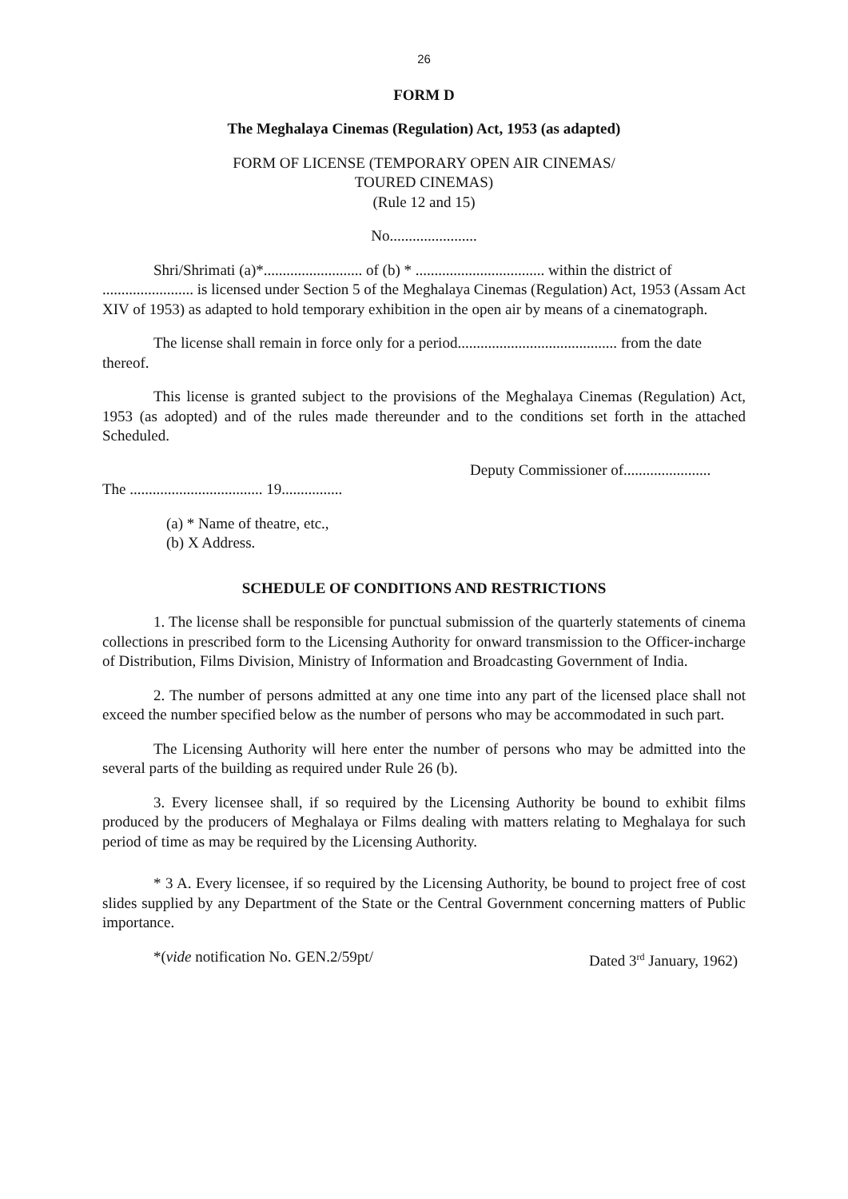26
FORM D
The Meghalaya Cinemas (Regulation) Act, 1953 (as adapted)
FORM OF LICENSE (TEMPORARY OPEN AIR CINEMAS/
TOURED CINEMAS)
(Rule 12 and 15)
No.......................
Shri/Shrimati (a)*.......................... of (b) * .................................. within the district of ........................ is licensed under Section 5 of the Meghalaya Cinemas (Regulation) Act, 1953 (Assam Act XIV of 1953) as adapted to hold temporary exhibition in the open air by means of a cinematograph.
The license shall remain in force only for a period.......................................... from the date thereof.
This license is granted subject to the provisions of the Meghalaya Cinemas (Regulation) Act, 1953 (as adopted) and of the rules made thereunder and to the conditions set forth in the attached Scheduled.
Deputy Commissioner of.......................
The ................................... 19................
(a) * Name of theatre, etc.,
(b) X Address.
SCHEDULE OF CONDITIONS AND RESTRICTIONS
1. The license shall be responsible for punctual submission of the quarterly statements of cinema collections in prescribed form to the Licensing Authority for onward transmission to the Officer-incharge of Distribution, Films Division, Ministry of Information and Broadcasting Government of India.
2. The number of persons admitted at any one time into any part of the licensed place shall not exceed the number specified below as the number of persons who may be accommodated in such part.
The Licensing Authority will here enter the number of persons who may be admitted into the several parts of the building as required under Rule 26 (b).
3. Every licensee shall, if so required by the Licensing Authority be bound to exhibit films produced by the producers of Meghalaya or Films dealing with matters relating to Meghalaya for such period of time as may be required by the Licensing Authority.
* 3 A. Every licensee, if so required by the Licensing Authority, be bound to project free of cost slides supplied by any Department of the State or the Central Government concerning matters of Public importance.
*(vide notification No. GEN.2/59pt/ Dated 3<sup>rd</sup> January, 1962)